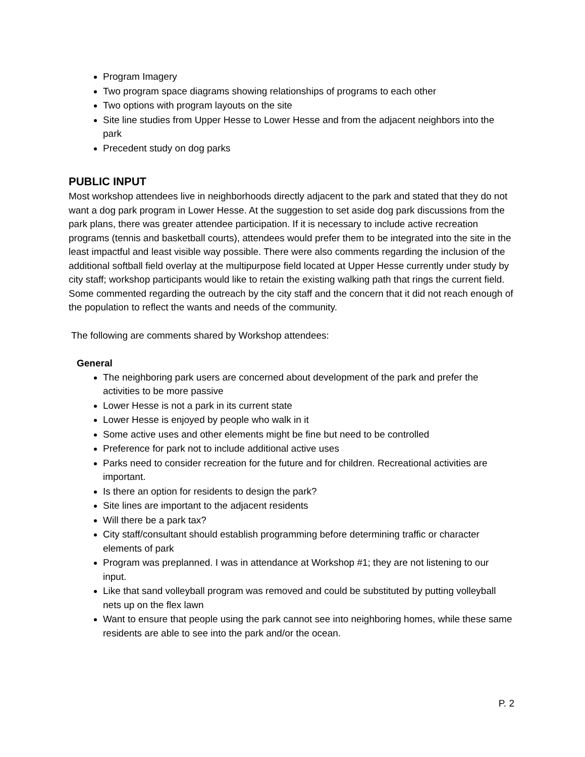Program Imagery
Two program space diagrams showing relationships of programs to each other
Two options with program layouts on the site
Site line studies from Upper Hesse to Lower Hesse and from the adjacent neighbors into the park
Precedent study on dog parks
PUBLIC INPUT
Most workshop attendees live in neighborhoods directly adjacent to the park and stated that they do not want a dog park program in Lower Hesse. At the suggestion to set aside dog park discussions from the park plans, there was greater attendee participation. If it is necessary to include active recreation programs (tennis and basketball courts), attendees would prefer them to be integrated into the site in the least impactful and least visible way possible. There were also comments regarding the inclusion of the additional softball field overlay at the multipurpose field located at Upper Hesse currently under study by city staff; workshop participants would like to retain the existing walking path that rings the current field. Some commented regarding the outreach by the city staff and the concern that it did not reach enough of the population to reflect the wants and needs of the community.
The following are comments shared by Workshop attendees:
General
The neighboring park users are concerned about development of the park and prefer the activities to be more passive
Lower Hesse is not a park in its current state
Lower Hesse is enjoyed by people who walk in it
Some active uses and other elements might be fine but need to be controlled
Preference for park not to include additional active uses
Parks need to consider recreation for the future and for children. Recreational activities are important.
Is there an option for residents to design the park?
Site lines are important to the adjacent residents
Will there be a park tax?
City staff/consultant should establish programming before determining traffic or character elements of park
Program was preplanned. I was in attendance at Workshop #1; they are not listening to our input.
Like that sand volleyball program was removed and could be substituted by putting volleyball nets up on the flex lawn
Want to ensure that people using the park cannot see into neighboring homes, while these same residents are able to see into the park and/or the ocean.
P. 2